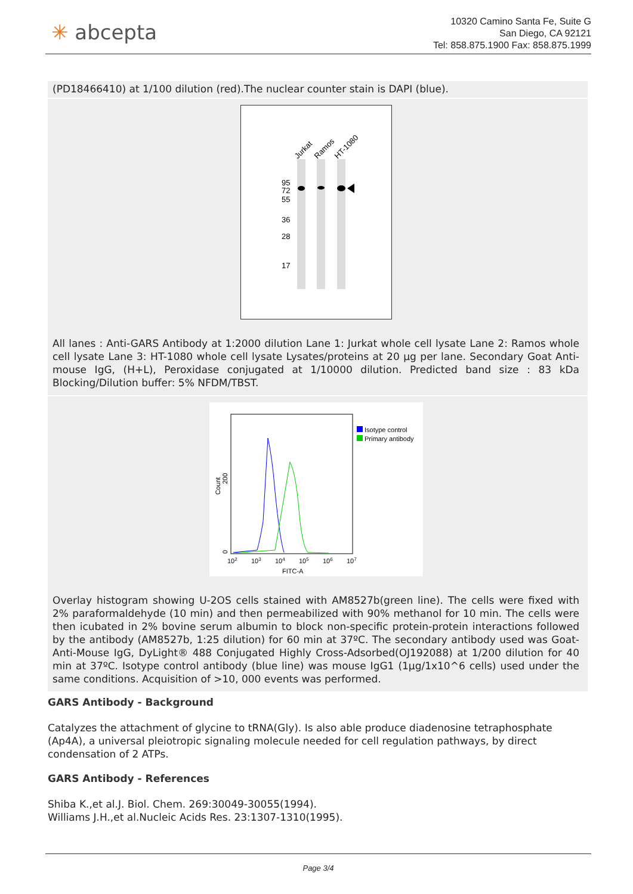✳ abcepta
10320 Camino Santa Fe, Suite G
San Diego, CA 92121
Tel: 858.875.1900 Fax: 858.875.1999
(PD18466410) at 1/100 dilution (red).The nuclear counter stain is DAPI (blue).
Jurkat
Ramos
HT-1080
95
72
55
36
28
17
All lanes : Anti-GARS Antibody at 1:2000 dilution Lane 1: Jurkat whole cell lysate Lane 2: Ramos whole cell lysate Lane 3: HT-1080 whole cell lysate Lysates/proteins at 20 µg per lane. Secondary Goat Anti-mouse IgG, (H+L), Peroxidase conjugated at 1/10000 dilution. Predicted band size : 83 kDa Blocking/Dilution buffer: 5% NFDM/TBST.
Isotype control
Primary antibody
Count
200
0
102
103
104
105
106
107
FITC-A
Overlay histogram showing U-2OS cells stained with AM8527b(green line). The cells were fixed with 2% paraformaldehyde (10 min) and then permeabilized with 90% methanol for 10 min. The cells were then icubated in 2% bovine serum albumin to block non-specific protein-protein interactions followed by the antibody (AM8527b, 1:25 dilution) for 60 min at 37ºC. The secondary antibody used was Goat-Anti-Mouse IgG, DyLight® 488 Conjugated Highly Cross-Adsorbed(OJ192088) at 1/200 dilution for 40 min at 37ºC. Isotype control antibody (blue line) was mouse IgG1 (1μg/1x10^6 cells) used under the same conditions. Acquisition of >10, 000 events was performed.
GARS Antibody - Background
Catalyzes the attachment of glycine to tRNA(Gly). Is also able produce diadenosine tetraphosphate (Ap4A), a universal pleiotropic signaling molecule needed for cell regulation pathways, by direct condensation of 2 ATPs.
GARS Antibody - References
Shiba K.,et al.J. Biol. Chem. 269:30049-30055(1994).
Williams J.H.,et al.Nucleic Acids Res. 23:1307-1310(1995).
Page 3/4